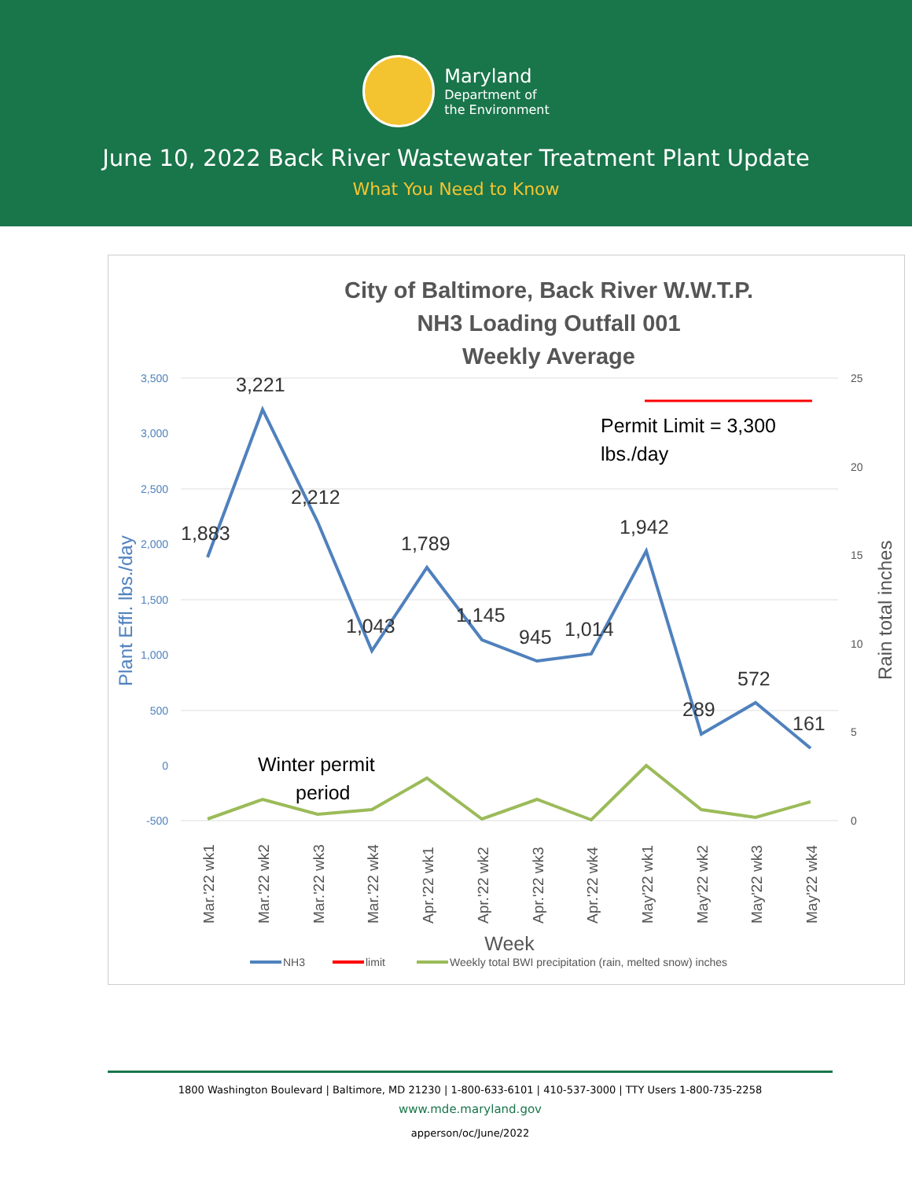Maryland
Department of
the Environment
June 10, 2022 Back River Wastewater Treatment Plant Update
What You Need to Know
City of Baltimore, Back River W.W.T.P.
NH3 Loading Outfall 001
Weekly Average
3,500
3,000
2,500
2,000
1,500
1,000
500
0
-500
25
20
15
10
5
0
Plant Effl. lbs./day
Rain total inches
Permit Limit = 3,300
lbs./day
1,883
3,221
2,212
1,043
1,789
1,145
945
1,014
1,942
289
572
161
Winter permit
period
Mar.'22 wk1
Mar.'22 wk2
Mar.'22 wk3
Mar.'22 wk4
Apr.'22 wk1
Apr.'22 wk2
Apr.'22 wk3
Apr.'22 wk4
May'22 wk1
May'22 wk2
May'22 wk3
May'22 wk4
Week
NH3
limit
Weekly total BWI precipitation (rain, melted snow) inches
1800 Washington Boulevard | Baltimore, MD 21230 | 1-800-633-6101 | 410-537-3000 | TTY Users 1-800-735-2258
www.mde.maryland.gov
apperson/oc/June/2022